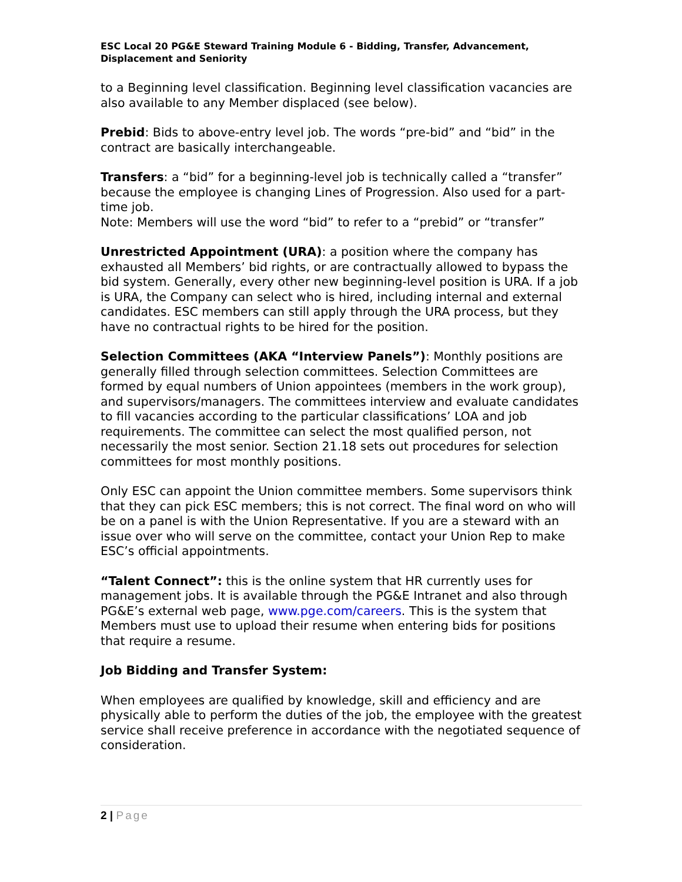ESC Local 20 PG&E Steward Training Module 6 - Bidding, Transfer, Advancement, Displacement and Seniority
to a Beginning level classification. Beginning level classification vacancies are also available to any Member displaced (see below).
Prebid: Bids to above-entry level job. The words “pre-bid” and “bid” in the contract are basically interchangeable.
Transfers: a “bid” for a beginning-level job is technically called a “transfer” because the employee is changing Lines of Progression. Also used for a part-time job.
Note: Members will use the word “bid” to refer to a “prebid” or “transfer”
Unrestricted Appointment (URA): a position where the company has exhausted all Members’ bid rights, or are contractually allowed to bypass the bid system. Generally, every other new beginning-level position is URA. If a job is URA, the Company can select who is hired, including internal and external candidates. ESC members can still apply through the URA process, but they have no contractual rights to be hired for the position.
Selection Committees (AKA “Interview Panels”): Monthly positions are generally filled through selection committees. Selection Committees are formed by equal numbers of Union appointees (members in the work group), and supervisors/managers. The committees interview and evaluate candidates to fill vacancies according to the particular classifications’ LOA and job requirements. The committee can select the most qualified person, not necessarily the most senior. Section 21.18 sets out procedures for selection committees for most monthly positions.
Only ESC can appoint the Union committee members. Some supervisors think that they can pick ESC members; this is not correct. The final word on who will be on a panel is with the Union Representative. If you are a steward with an issue over who will serve on the committee, contact your Union Rep to make ESC’s official appointments.
“Talent Connect”: this is the online system that HR currently uses for management jobs. It is available through the PG&E Intranet and also through PG&E’s external web page, www.pge.com/careers. This is the system that Members must use to upload their resume when entering bids for positions that require a resume.
Job Bidding and Transfer System:
When employees are qualified by knowledge, skill and efficiency and are physically able to perform the duties of the job, the employee with the greatest service shall receive preference in accordance with the negotiated sequence of consideration.
2 | Page